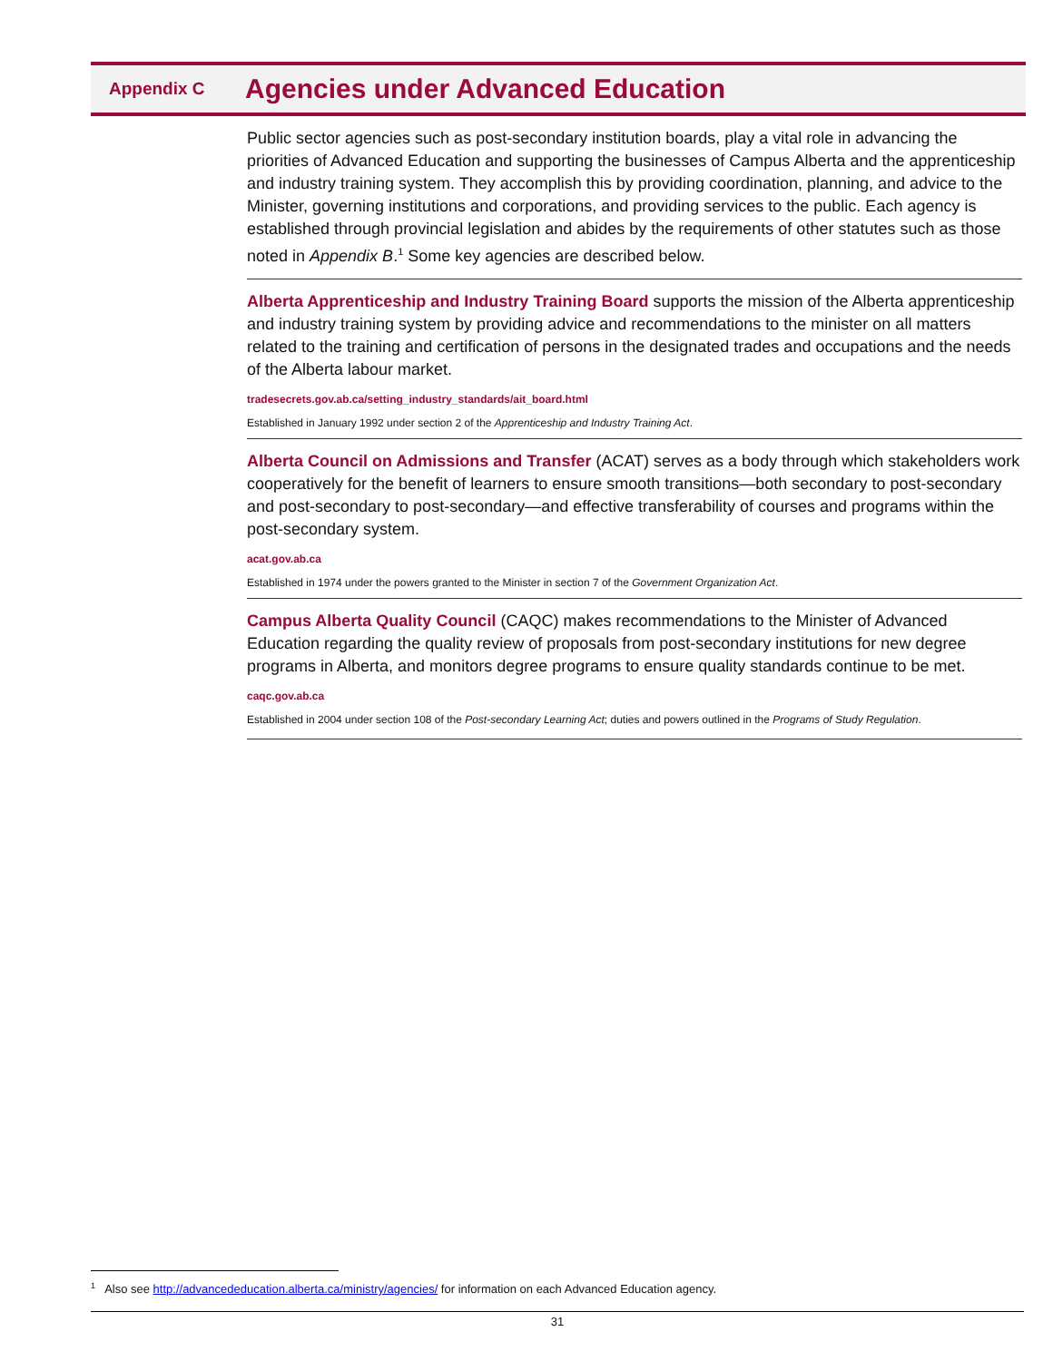Appendix C
Agencies under Advanced Education
Public sector agencies such as post-secondary institution boards, play a vital role in advancing the priorities of Advanced Education and supporting the businesses of Campus Alberta and the apprenticeship and industry training system. They accomplish this by providing coordination, planning, and advice to the Minister, governing institutions and corporations, and providing services to the public. Each agency is established through provincial legislation and abides by the requirements of other statutes such as those noted in Appendix B.<sup>1</sup> Some key agencies are described below.
Alberta Apprenticeship and Industry Training Board supports the mission of the Alberta apprenticeship and industry training system by providing advice and recommendations to the minister on all matters related to the training and certification of persons in the designated trades and occupations and the needs of the Alberta labour market.
tradesecrets.gov.ab.ca/setting_industry_standards/ait_board.html
Established in January 1992 under section 2 of the Apprenticeship and Industry Training Act.
Alberta Council on Admissions and Transfer (ACAT) serves as a body through which stakeholders work cooperatively for the benefit of learners to ensure smooth transitions—both secondary to post-secondary and post-secondary to post-secondary—and effective transferability of courses and programs within the post-secondary system.
acat.gov.ab.ca
Established in 1974 under the powers granted to the Minister in section 7 of the Government Organization Act.
Campus Alberta Quality Council (CAQC) makes recommendations to the Minister of Advanced Education regarding the quality review of proposals from post-secondary institutions for new degree programs in Alberta, and monitors degree programs to ensure quality standards continue to be met.
caqc.gov.ab.ca
Established in 2004 under section 108 of the Post-secondary Learning Act; duties and powers outlined in the Programs of Study Regulation.
<sup>1</sup> Also see http://advancededucation.alberta.ca/ministry/agencies/ for information on each Advanced Education agency.
31